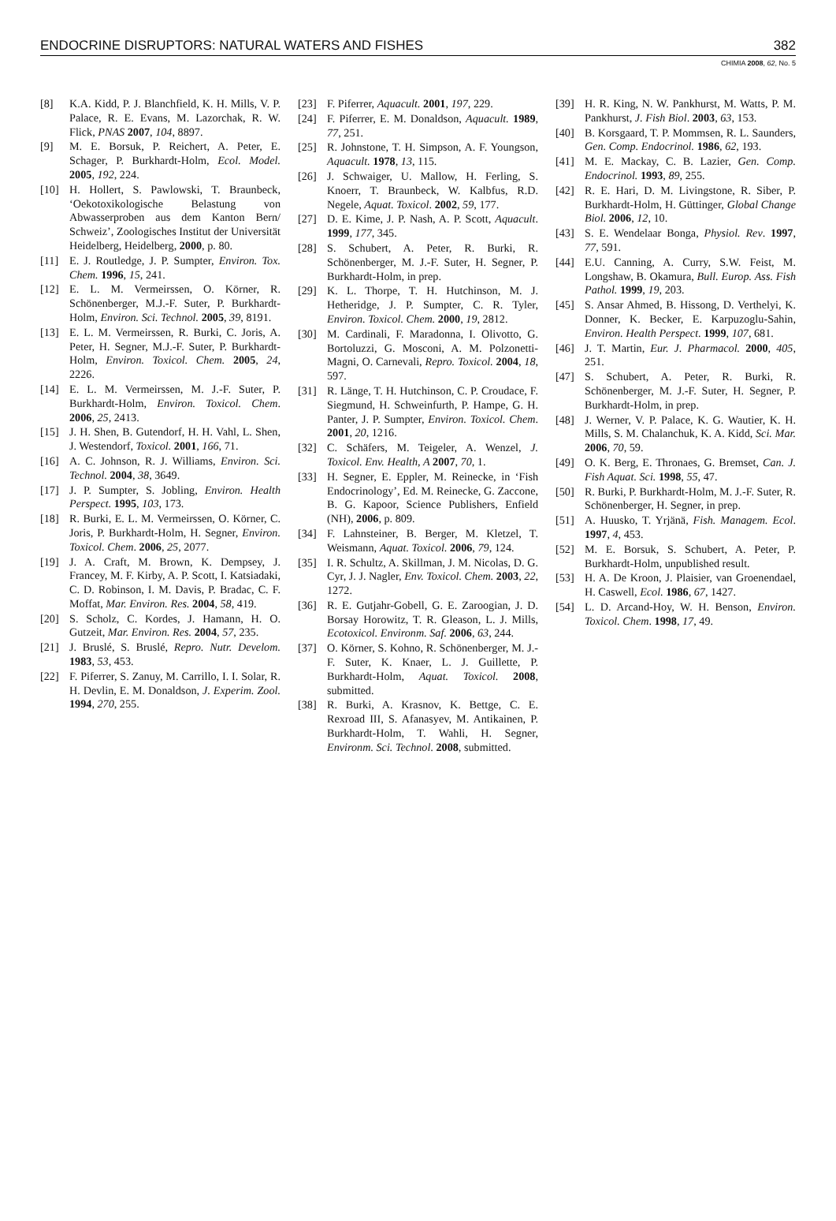ENDOCRINE DISRUPTORS: NATURAL WATERS AND FISHES 382
CHIMIA 2008, 62, No. 5
[8] K.A. Kidd, P. J. Blanchfield, K. H. Mills, V. P. Palace, R. E. Evans, M. Lazorchak, R. W. Flick, PNAS 2007, 104, 8897.
[9] M. E. Borsuk, P. Reichert, A. Peter, E. Schager, P. Burkhardt-Holm, Ecol. Model. 2005, 192, 224.
[10] H. Hollert, S. Pawlowski, T. Braunbeck, ‘Oekotoxikologische Belastung von Abwasserproben aus dem Kanton Bern/ Schweiz’, Zoologisches Institut der Universität Heidelberg, Heidelberg, 2000, p. 80.
[11] E. J. Routledge, J. P. Sumpter, Environ. Tox. Chem. 1996, 15, 241.
[12] E. L. M. Vermeirssen, O. Körner, R. Schönenberger, M.J.-F. Suter, P. Burkhardt-Holm, Environ. Sci. Technol. 2005, 39, 8191.
[13] E. L. M. Vermeirssen, R. Burki, C. Joris, A. Peter, H. Segner, M.J.-F. Suter, P. Burkhardt-Holm, Environ. Toxicol. Chem. 2005, 24, 2226.
[14] E. L. M. Vermeirssen, M. J.-F. Suter, P. Burkhardt-Holm, Environ. Toxicol. Chem. 2006, 25, 2413.
[15] J. H. Shen, B. Gutendorf, H. H. Vahl, L. Shen, J. Westendorf, Toxicol. 2001, 166, 71.
[16] A. C. Johnson, R. J. Williams, Environ. Sci. Technol. 2004, 38, 3649.
[17] J. P. Sumpter, S. Jobling, Environ. Health Perspect. 1995, 103, 173.
[18] R. Burki, E. L. M. Vermeirssen, O. Körner, C. Joris, P. Burkhardt-Holm, H. Segner, Environ. Toxicol. Chem. 2006, 25, 2077.
[19] J. A. Craft, M. Brown, K. Dempsey, J. Francey, M. F. Kirby, A. P. Scott, I. Katsiadaki, C. D. Robinson, I. M. Davis, P. Bradac, C. F. Moffat, Mar. Environ. Res. 2004, 58, 419.
[20] S. Scholz, C. Kordes, J. Hamann, H. O. Gutzeit, Mar. Environ. Res. 2004, 57, 235.
[21] J. Bruslé, S. Bruslé, Repro. Nutr. Develom. 1983, 53, 453.
[22] F. Piferrer, S. Zanuy, M. Carrillo, I. I. Solar, R. H. Devlin, E. M. Donaldson, J. Experim. Zool. 1994, 270, 255.
[23] F. Piferrer, Aquacult. 2001, 197, 229.
[24] F. Piferrer, E. M. Donaldson, Aquacult. 1989, 77, 251.
[25] R. Johnstone, T. H. Simpson, A. F. Youngson, Aquacult. 1978, 13, 115.
[26] J. Schwaiger, U. Mallow, H. Ferling, S. Knoerr, T. Braunbeck, W. Kalbfus, R.D. Negele, Aquat. Toxicol. 2002, 59, 177.
[27] D. E. Kime, J. P. Nash, A. P. Scott, Aquacult. 1999, 177, 345.
[28] S. Schubert, A. Peter, R. Burki, R. Schönenberger, M. J.-F. Suter, H. Segner, P. Burkhardt-Holm, in prep.
[29] K. L. Thorpe, T. H. Hutchinson, M. J. Hetheridge, J. P. Sumpter, C. R. Tyler, Environ. Toxicol. Chem. 2000, 19, 2812.
[30] M. Cardinali, F. Maradonna, I. Olivotto, G. Bortoluzzi, G. Mosconi, A. M. Polzonetti-Magni, O. Carnevali, Repro. Toxicol. 2004, 18, 597.
[31] R. Länge, T. H. Hutchinson, C. P. Croudace, F. Siegmund, H. Schweinfurth, P. Hampe, G. H. Panter, J. P. Sumpter, Environ. Toxicol. Chem. 2001, 20, 1216.
[32] C. Schäfers, M. Teigeler, A. Wenzel, J. Toxicol. Env. Health, A 2007, 70, 1.
[33] H. Segner, E. Eppler, M. Reinecke, in ‘Fish Endocrinology’, Ed. M. Reinecke, G. Zaccone, B. G. Kapoor, Science Publishers, Enfield (NH), 2006, p. 809.
[34] F. Lahnsteiner, B. Berger, M. Kletzel, T. Weismann, Aquat. Toxicol. 2006, 79, 124.
[35] I. R. Schultz, A. Skillman, J. M. Nicolas, D. G. Cyr, J. J. Nagler, Env. Toxicol. Chem. 2003, 22, 1272.
[36] R. E. Gutjahr-Gobell, G. E. Zaroogian, J. D. Borsay Horowitz, T. R. Gleason, L. J. Mills, Ecotoxicol. Environm. Saf. 2006, 63, 244.
[37] O. Körner, S. Kohno, R. Schönenberger, M. J.-F. Suter, K. Knaer, L. J. Guillette, P. Burkhardt-Holm, Aquat. Toxicol. 2008, submitted.
[38] R. Burki, A. Krasnov, K. Bettge, C. E. Rexroad III, S. Afanasyev, M. Antikainen, P. Burkhardt-Holm, T. Wahli, H. Segner, Environm. Sci. Technol. 2008, submitted.
[39] H. R. King, N. W. Pankhurst, M. Watts, P. M. Pankhurst, J. Fish Biol. 2003, 63, 153.
[40] B. Korsgaard, T. P. Mommsen, R. L. Saunders, Gen. Comp. Endocrinol. 1986, 62, 193.
[41] M. E. Mackay, C. B. Lazier, Gen. Comp. Endocrinol. 1993, 89, 255.
[42] R. E. Hari, D. M. Livingstone, R. Siber, P. Burkhardt-Holm, H. Güttinger, Global Change Biol. 2006, 12, 10.
[43] S. E. Wendelaar Bonga, Physiol. Rev. 1997, 77, 591.
[44] E.U. Canning, A. Curry, S.W. Feist, M. Longshaw, B. Okamura, Bull. Europ. Ass. Fish Pathol. 1999, 19, 203.
[45] S. Ansar Ahmed, B. Hissong, D. Verthelyi, K. Donner, K. Becker, E. Karpuzoglu-Sahin, Environ. Health Perspect. 1999, 107, 681.
[46] J. T. Martin, Eur. J. Pharmacol. 2000, 405, 251.
[47] S. Schubert, A. Peter, R. Burki, R. Schönenberger, M. J.-F. Suter, H. Segner, P. Burkhardt-Holm, in prep.
[48] J. Werner, V. P. Palace, K. G. Wautier, K. H. Mills, S. M. Chalanchuk, K. A. Kidd, Sci. Mar. 2006, 70, 59.
[49] O. K. Berg, E. Thronaes, G. Bremset, Can. J. Fish Aquat. Sci. 1998, 55, 47.
[50] R. Burki, P. Burkhardt-Holm, M. J.-F. Suter, R. Schönenberger, H. Segner, in prep.
[51] A. Huusko, T. Yrjänä, Fish. Managem. Ecol. 1997, 4, 453.
[52] M. E. Borsuk, S. Schubert, A. Peter, P. Burkhardt-Holm, unpublished result.
[53] H. A. De Kroon, J. Plaisier, van Groenendael, H. Caswell, Ecol. 1986, 67, 1427.
[54] L. D. Arcand-Hoy, W. H. Benson, Environ. Toxicol. Chem. 1998, 17, 49.